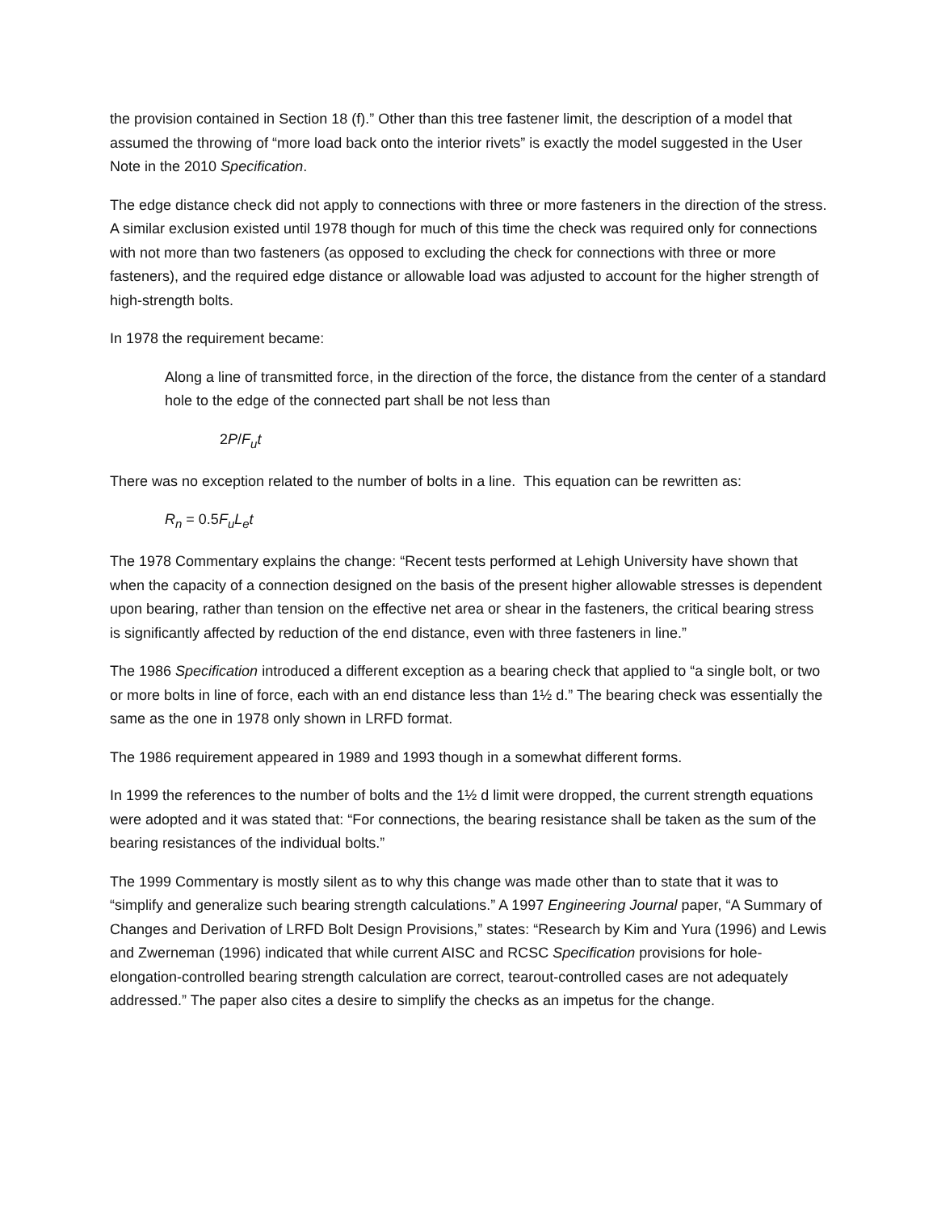the provision contained in Section 18 (f).” Other than this tree fastener limit, the description of a model that assumed the throwing of “more load back onto the interior rivets” is exactly the model suggested in the User Note in the 2010 Specification.
The edge distance check did not apply to connections with three or more fasteners in the direction of the stress. A similar exclusion existed until 1978 though for much of this time the check was required only for connections with not more than two fasteners (as opposed to excluding the check for connections with three or more fasteners), and the required edge distance or allowable load was adjusted to account for the higher strength of high-strength bolts.
In 1978 the requirement became:
Along a line of transmitted force, in the direction of the force, the distance from the center of a standard hole to the edge of the connected part shall be not less than
2P/F<sub>u</sub>t
There was no exception related to the number of bolts in a line. This equation can be rewritten as:
R<sub>n</sub> = 0.5F<sub>u</sub>L<sub>e</sub>t
The 1978 Commentary explains the change: “Recent tests performed at Lehigh University have shown that when the capacity of a connection designed on the basis of the present higher allowable stresses is dependent upon bearing, rather than tension on the effective net area or shear in the fasteners, the critical bearing stress is significantly affected by reduction of the end distance, even with three fasteners in line.”
The 1986 Specification introduced a different exception as a bearing check that applied to “a single bolt, or two or more bolts in line of force, each with an end distance less than 1½ d.” The bearing check was essentially the same as the one in 1978 only shown in LRFD format.
The 1986 requirement appeared in 1989 and 1993 though in a somewhat different forms.
In 1999 the references to the number of bolts and the 1½ d limit were dropped, the current strength equations were adopted and it was stated that: “For connections, the bearing resistance shall be taken as the sum of the bearing resistances of the individual bolts.”
The 1999 Commentary is mostly silent as to why this change was made other than to state that it was to “simplify and generalize such bearing strength calculations.” A 1997 Engineering Journal paper, “A Summary of Changes and Derivation of LRFD Bolt Design Provisions,” states: “Research by Kim and Yura (1996) and Lewis and Zwerneman (1996) indicated that while current AISC and RCSC Specification provisions for hole-elongation-controlled bearing strength calculation are correct, tearout-controlled cases are not adequately addressed.” The paper also cites a desire to simplify the checks as an impetus for the change.